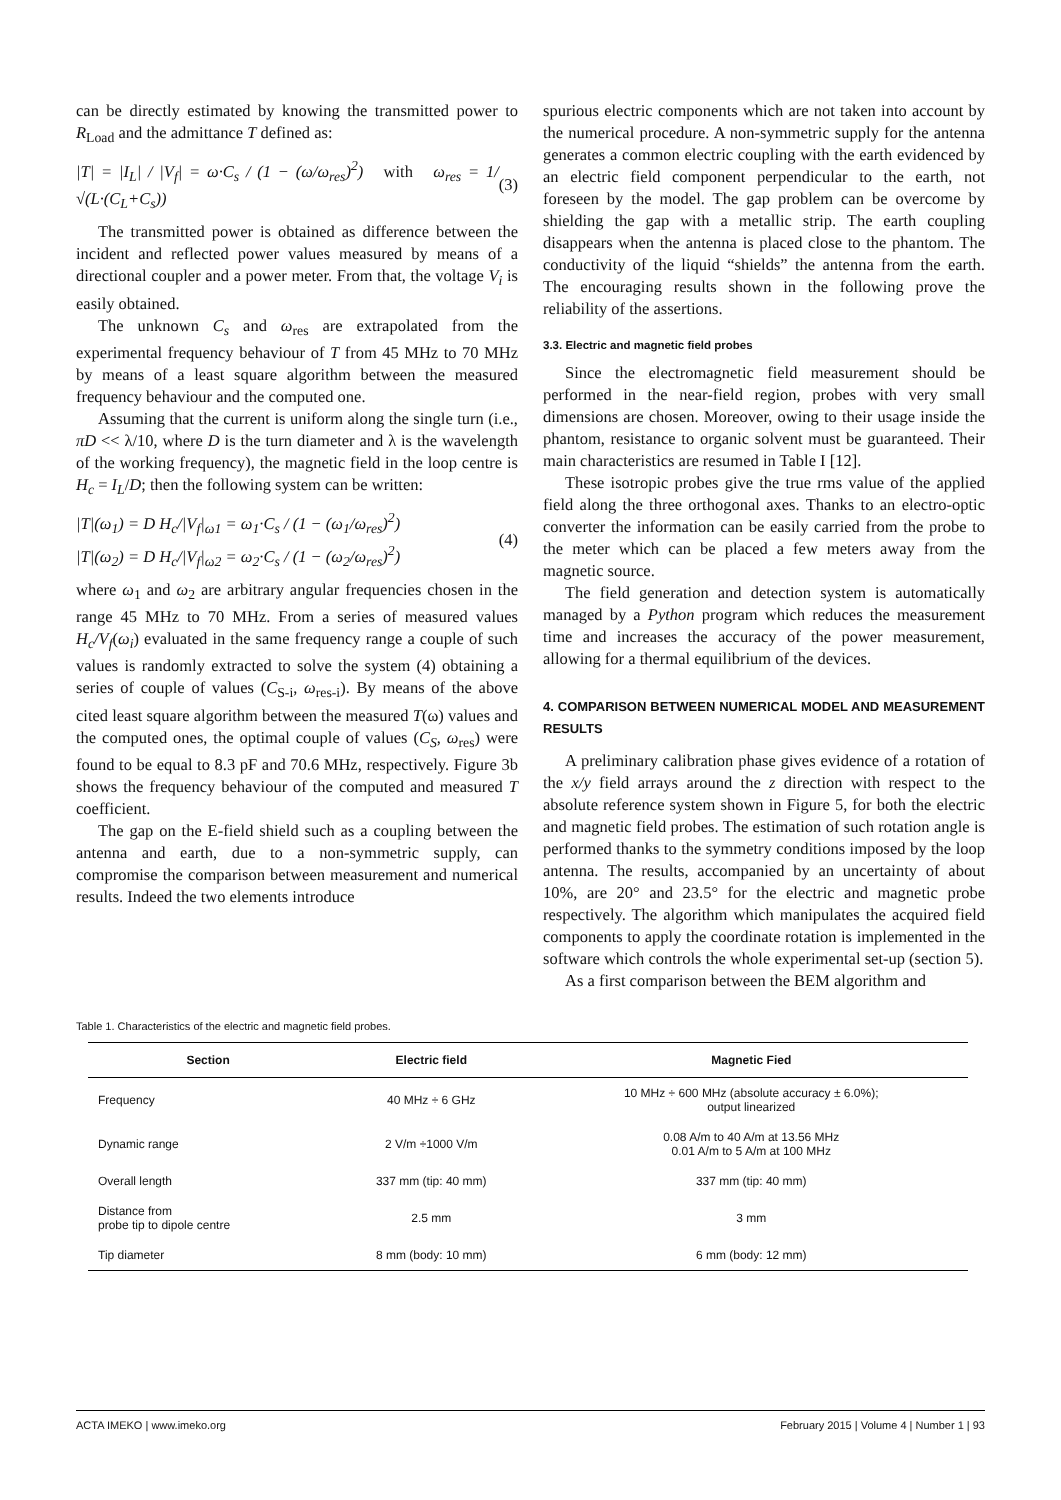can be directly estimated by knowing the transmitted power to R<sub>Load</sub> and the admittance T defined as:
|T| = |I<sub>L</sub>| / |V<sub>f</sub>| = ω·C<sub>s</sub> / (1 − (ω/ω<sub>res</sub>)<sup>2</sup>) with ω<sub>res</sub> = 1/√(L·(C<sub>L</sub>+C<sub>s</sub>)) (3)
The transmitted power is obtained as difference between the incident and reflected power values measured by means of a directional coupler and a power meter. From that, the voltage V<sub>i</sub> is easily obtained.
The unknown C<sub>s</sub> and ω<sub>res</sub> are extrapolated from the experimental frequency behaviour of T from 45 MHz to 70 MHz by means of a least square algorithm between the measured frequency behaviour and the computed one.
Assuming that the current is uniform along the single turn (i.e., πD << λ/10, where D is the turn diameter and λ is the wavelength of the working frequency), the magnetic field in the loop centre is H<sub>c</sub> = I<sub>L</sub>/D; then the following system can be written:
|T|(ω<sub>1</sub>) = D H<sub>c</sub>/|V<sub>f</sub>|<sub>ω1</sub> = ω<sub>1</sub>·C<sub>s</sub> / (1 − (ω<sub>1</sub>/ω<sub>res</sub>)<sup>2</sup>)
|T|(ω<sub>2</sub>) = D H<sub>c</sub>/|V<sub>f</sub>|<sub>ω2</sub> = ω<sub>2</sub>·C<sub>s</sub> / (1 − (ω<sub>2</sub>/ω<sub>res</sub>)<sup>2</sup>) (4)
where ω<sub>1</sub> and ω<sub>2</sub> are arbitrary angular frequencies chosen in the range 45 MHz to 70 MHz. From a series of measured values H<sub>c</sub>/V<sub>f</sub>(ω<sub>i</sub>) evaluated in the same frequency range a couple of such values is randomly extracted to solve the system (4) obtaining a series of couple of values (C<sub>S-i</sub>, ω<sub>res-i</sub>). By means of the above cited least square algorithm between the measured T(ω) values and the computed ones, the optimal couple of values (C<sub>S</sub>, ω<sub>res</sub>) were found to be equal to 8.3 pF and 70.6 MHz, respectively. Figure 3b shows the frequency behaviour of the computed and measured T coefficient.
The gap on the E-field shield such as a coupling between the antenna and earth, due to a non-symmetric supply, can compromise the comparison between measurement and numerical results. Indeed the two elements introduce
spurious electric components which are not taken into account by the numerical procedure. A non-symmetric supply for the antenna generates a common electric coupling with the earth evidenced by an electric field component perpendicular to the earth, not foreseen by the model. The gap problem can be overcome by shielding the gap with a metallic strip. The earth coupling disappears when the antenna is placed close to the phantom. The conductivity of the liquid “shields” the antenna from the earth. The encouraging results shown in the following prove the reliability of the assertions.
3.3. Electric and magnetic field probes
Since the electromagnetic field measurement should be performed in the near-field region, probes with very small dimensions are chosen. Moreover, owing to their usage inside the phantom, resistance to organic solvent must be guaranteed. Their main characteristics are resumed in Table I [12].
These isotropic probes give the true rms value of the applied field along the three orthogonal axes. Thanks to an electro-optic converter the information can be easily carried from the probe to the meter which can be placed a few meters away from the magnetic source.
The field generation and detection system is automatically managed by a Python program which reduces the measurement time and increases the accuracy of the power measurement, allowing for a thermal equilibrium of the devices.
4. COMPARISON BETWEEN NUMERICAL MODEL AND MEASUREMENT RESULTS
A preliminary calibration phase gives evidence of a rotation of the x/y field arrays around the z direction with respect to the absolute reference system shown in Figure 5, for both the electric and magnetic field probes. The estimation of such rotation angle is performed thanks to the symmetry conditions imposed by the loop antenna. The results, accompanied by an uncertainty of about 10%, are 20° and 23.5° for the electric and magnetic probe respectively. The algorithm which manipulates the acquired field components to apply the coordinate rotation is implemented in the software which controls the whole experimental set-up (section 5).
As a first comparison between the BEM algorithm and
Table 1. Characteristics of the electric and magnetic field probes.
| Section | Electric field | Magnetic Fied |
| --- | --- | --- |
| Frequency | 40 MHz ÷ 6 GHz | 10 MHz ÷ 600 MHz (absolute accuracy ± 6.0%); output linearized |
| Dynamic range | 2 V/m ÷1000 V/m | 0.08 A/m to 40 A/m at 13.56 MHz 0.01 A/m to 5 A/m at 100 MHz |
| Overall length | 337 mm (tip: 40 mm) | 337 mm (tip: 40 mm) |
| Distance from probe tip to dipole centre | 2.5 mm | 3 mm |
| Tip diameter | 8 mm (body: 10 mm) | 6 mm (body: 12 mm) |
ACTA IMEKO | www.imeko.org February 2015 | Volume 4 | Number 1 | 93